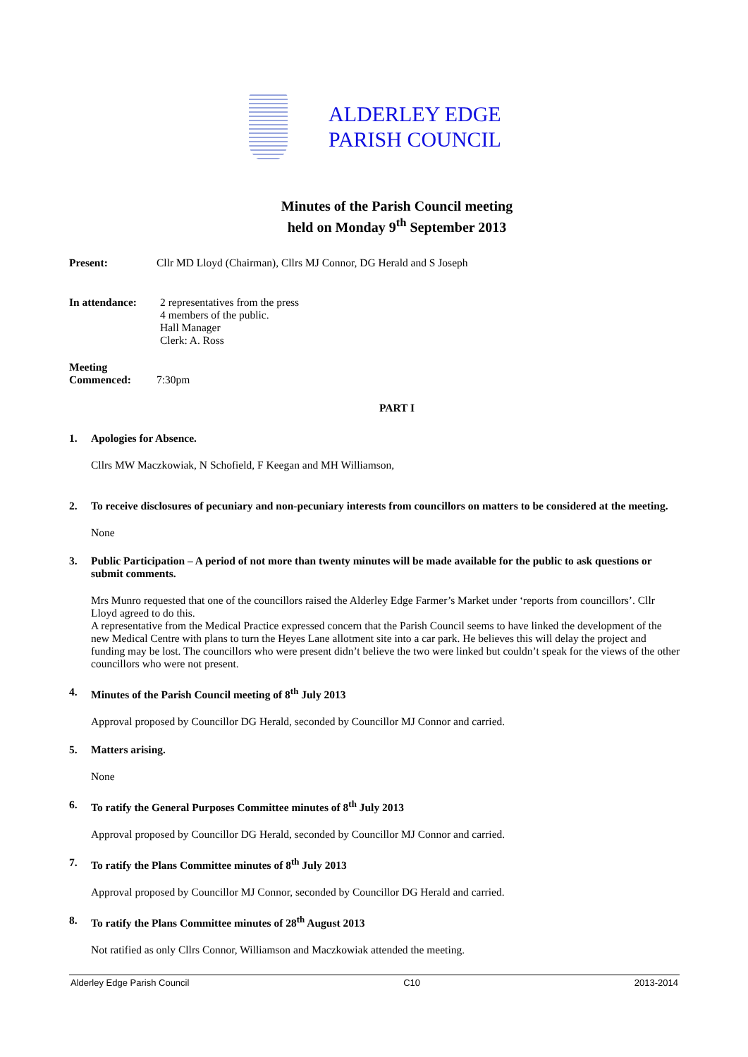ALDERLEY EDGE
PARISH COUNCIL
Minutes of the Parish Council meeting
held on Monday 9<sup>th</sup> September 2013
Present: Cllr MD Lloyd (Chairman), Cllrs MJ Connor, DG Herald and S Joseph
In attendance:
2 representatives from the press
4 members of the public.
Hall Manager
Clerk: A. Ross
Meeting
Commenced:
7:30pm
PART I
1. Apologies for Absence.
Cllrs MW Maczkowiak, N Schofield, F Keegan and MH Williamson,
2. To receive disclosures of pecuniary and non-pecuniary interests from councillors on matters to be considered at the meeting.
None
3. Public Participation – A period of not more than twenty minutes will be made available for the public to ask questions or submit comments.
Mrs Munro requested that one of the councillors raised the Alderley Edge Farmer’s Market under ‘reports from councillors’. Cllr Lloyd agreed to do this.
A representative from the Medical Practice expressed concern that the Parish Council seems to have linked the development of the new Medical Centre with plans to turn the Heyes Lane allotment site into a car park. He believes this will delay the project and funding may be lost. The councillors who were present didn’t believe the two were linked but couldn’t speak for the views of the other councillors who were not present.
4. Minutes of the Parish Council meeting of 8<sup>th</sup> July 2013
Approval proposed by Councillor DG Herald, seconded by Councillor MJ Connor and carried.
5. Matters arising.
None
6. To ratify the General Purposes Committee minutes of 8<sup>th</sup> July 2013
Approval proposed by Councillor DG Herald, seconded by Councillor MJ Connor and carried.
7. To ratify the Plans Committee minutes of 8<sup>th</sup> July 2013
Approval proposed by Councillor MJ Connor, seconded by Councillor DG Herald and carried.
8. To ratify the Plans Committee minutes of 28<sup>th</sup> August 2013
Not ratified as only Cllrs Connor, Williamson and Maczkowiak attended the meeting.
Alderley Edge Parish Council C10 2013-2014